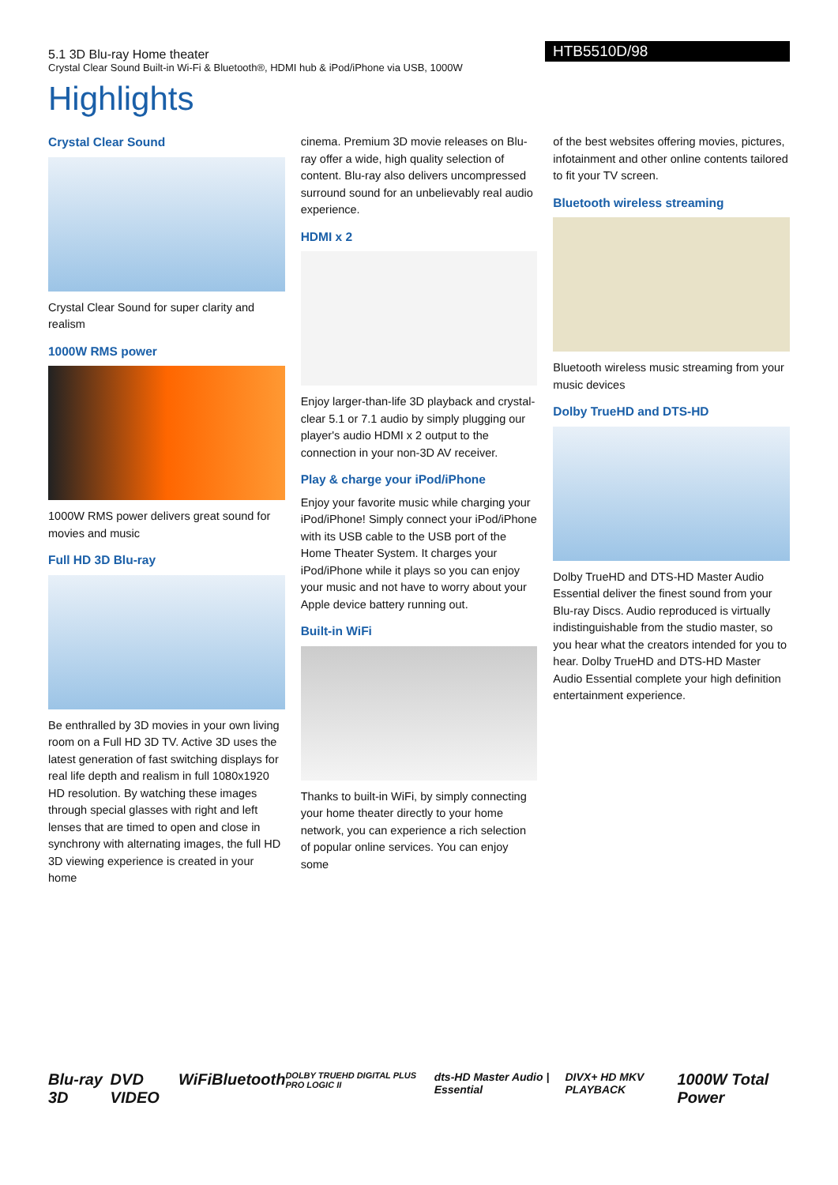5.1 3D Blu-ray Home theater
Crystal Clear Sound Built-in Wi-Fi & Bluetooth®, HDMI hub & iPod/iPhone via USB, 1000W
HTB5510D/98
Highlights
Crystal Clear Sound
Crystal Clear Sound for super clarity and realism
1000W RMS power
1000W RMS power delivers great sound for movies and music
Full HD 3D Blu-ray
Be enthralled by 3D movies in your own living room on a Full HD 3D TV. Active 3D uses the latest generation of fast switching displays for real life depth and realism in full 1080x1920 HD resolution. By watching these images through special glasses with right and left lenses that are timed to open and close in synchrony with alternating images, the full HD 3D viewing experience is created in your home
cinema. Premium 3D movie releases on Blu-ray offer a wide, high quality selection of content. Blu-ray also delivers uncompressed surround sound for an unbelievably real audio experience.
HDMI x 2
Enjoy larger-than-life 3D playback and crystal-clear 5.1 or 7.1 audio by simply plugging our player's audio HDMI x 2 output to the connection in your non-3D AV receiver.
Play & charge your iPod/iPhone
Enjoy your favorite music while charging your iPod/iPhone! Simply connect your iPod/iPhone with its USB cable to the USB port of the Home Theater System. It charges your iPod/iPhone while it plays so you can enjoy your music and not have to worry about your Apple device battery running out.
Built-in WiFi
Thanks to built-in WiFi, by simply connecting your home theater directly to your home network, you can experience a rich selection of popular online services. You can enjoy some
of the best websites offering movies, pictures, infotainment and other online contents tailored to fit your TV screen.
Bluetooth wireless streaming
Bluetooth wireless music streaming from your music devices
Dolby TrueHD and DTS-HD
Dolby TrueHD and DTS-HD Master Audio Essential deliver the finest sound from your Blu-ray Discs. Audio reproduced is virtually indistinguishable from the studio master, so you hear what the creators intended for you to hear. Dolby TrueHD and DTS-HD Master Audio Essential complete your high definition entertainment experience.
Blu-ray 3D DVD VIDEO WiFi Bluetooth DOLBY TRUEHD DIGITAL PLUS PRO LOGIC II dts-HD Master Audio | Essential DIVX+ HD MKV PLAYBACK 1000W Total Power